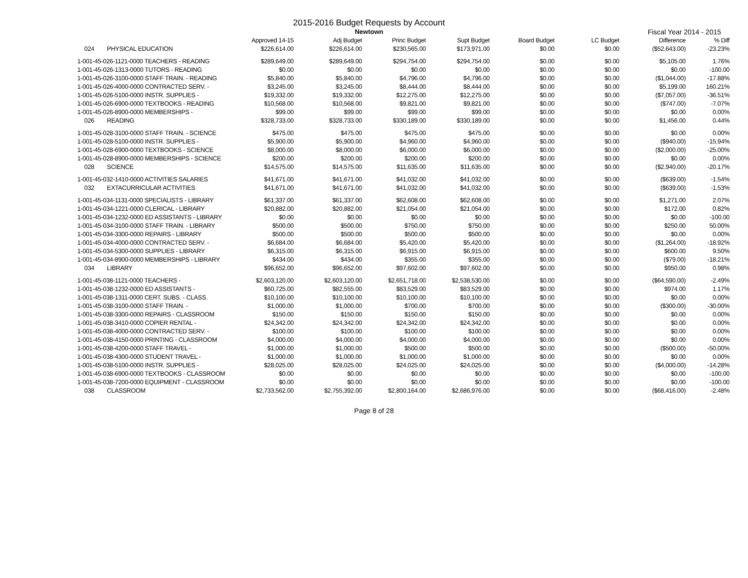2015-2016 Budget Requests by Account
Newtown
Fiscal Year 2014 - 2015
| | Approved 14-15 | Adj Budget | Princ Budget | Supt Budget | Board Budget | LC Budget | Difference | % Diff |
| --- | --- | --- | --- | --- | --- | --- | --- | --- |
| 024 PHYSICAL EDUCATION | $226,614.00 | $226,614.00 | $230,565.00 | $173,971.00 | $0.00 | $0.00 | ($52,643.00) | -23.23% |
| 1-001-45-026-1121-0000 TEACHERS - READING | $289,649.00 | $289,649.00 | $294,754.00 | $294,754.00 | $0.00 | $0.00 | $5,105.00 | 1.76% |
| 1-001-45-026-1313-0000 TUTORS - READING | $0.00 | $0.00 | $0.00 | $0.00 | $0.00 | $0.00 | $0.00 | -100.00 |
| 1-001-45-026-3100-0000 STAFF TRAIN. - READING | $5,840.00 | $5,840.00 | $4,796.00 | $4,796.00 | $0.00 | $0.00 | ($1,044.00) | -17.88% |
| 1-001-45-026-4000-0000 CONTRACTED SERV. - | $3,245.00 | $3,245.00 | $8,444.00 | $8,444.00 | $0.00 | $0.00 | $5,199.00 | 160.21% |
| 1-001-45-026-5100-0000 INSTR. SUPPLIES - | $19,332.00 | $19,332.00 | $12,275.00 | $12,275.00 | $0.00 | $0.00 | ($7,057.00) | -36.51% |
| 1-001-45-026-6900-0000 TEXTBOOKS - READING | $10,568.00 | $10,568.00 | $9,821.00 | $9,821.00 | $0.00 | $0.00 | ($747.00) | -7.07% |
| 1-001-45-026-8900-0000 MEMBERSHIPS - | $99.00 | $99.00 | $99.00 | $99.00 | $0.00 | $0.00 | $0.00 | 0.00% |
| 026 READING | $328,733.00 | $328,733.00 | $330,189.00 | $330,189.00 | $0.00 | $0.00 | $1,456.00 | 0.44% |
| 1-001-45-028-3100-0000 STAFF TRAIN. - SCIENCE | $475.00 | $475.00 | $475.00 | $475.00 | $0.00 | $0.00 | $0.00 | 0.00% |
| 1-001-45-028-5100-0000 INSTR. SUPPLIES - | $5,900.00 | $5,900.00 | $4,960.00 | $4,960.00 | $0.00 | $0.00 | ($940.00) | -15.94% |
| 1-001-45-028-6900-0000 TEXTBOOKS - SCIENCE | $8,000.00 | $8,000.00 | $6,000.00 | $6,000.00 | $0.00 | $0.00 | ($2,000.00) | -25.00% |
| 1-001-45-028-8900-0000 MEMBERSHIPS - SCIENCE | $200.00 | $200.00 | $200.00 | $200.00 | $0.00 | $0.00 | $0.00 | 0.00% |
| 028 SCIENCE | $14,575.00 | $14,575.00 | $11,635.00 | $11,635.00 | $0.00 | $0.00 | ($2,940.00) | -20.17% |
| 1-001-45-032-1410-0000 ACTIVITIES SALARIES | $41,671.00 | $41,671.00 | $41,032.00 | $41,032.00 | $0.00 | $0.00 | ($639.00) | -1.54% |
| 032 EXTACURRICULAR ACTIVITIES | $41,671.00 | $41,671.00 | $41,032.00 | $41,032.00 | $0.00 | $0.00 | ($639.00) | -1.53% |
| 1-001-45-034-1131-0000 SPECIALISTS - LIBRARY | $61,337.00 | $61,337.00 | $62,608.00 | $62,608.00 | $0.00 | $0.00 | $1,271.00 | 2.07% |
| 1-001-45-034-1221-0000 CLERICAL - LIBRARY | $20,882.00 | $20,882.00 | $21,054.00 | $21,054.00 | $0.00 | $0.00 | $172.00 | 0.82% |
| 1-001-45-034-1232-0000 ED ASSISTANTS - LIBRARY | $0.00 | $0.00 | $0.00 | $0.00 | $0.00 | $0.00 | $0.00 | -100.00 |
| 1-001-45-034-3100-0000 STAFF TRAIN. - LIBRARY | $500.00 | $500.00 | $750.00 | $750.00 | $0.00 | $0.00 | $250.00 | 50.00% |
| 1-001-45-034-3300-0000 REPAIRS - LIBRARY | $500.00 | $500.00 | $500.00 | $500.00 | $0.00 | $0.00 | $0.00 | 0.00% |
| 1-001-45-034-4000-0000 CONTRACTED SERV. - | $6,684.00 | $6,684.00 | $5,420.00 | $5,420.00 | $0.00 | $0.00 | ($1,264.00) | -18.92% |
| 1-001-45-034-5300-0000 SUPPLIES - LIBRARY | $6,315.00 | $6,315.00 | $6,915.00 | $6,915.00 | $0.00 | $0.00 | $600.00 | 9.50% |
| 1-001-45-034-8900-0000 MEMBERSHIPS - LIBRARY | $434.00 | $434.00 | $355.00 | $355.00 | $0.00 | $0.00 | ($79.00) | -18.21% |
| 034 LIBRARY | $96,652.00 | $96,652.00 | $97,602.00 | $97,602.00 | $0.00 | $0.00 | $950.00 | 0.98% |
| 1-001-45-038-1121-0000 TEACHERS - | $2,603,120.00 | $2,603,120.00 | $2,651,718.00 | $2,538,530.00 | $0.00 | $0.00 | ($64,590.00) | -2.49% |
| 1-001-45-038-1232-0000 ED ASSISTANTS - | $60,725.00 | $82,555.00 | $83,529.00 | $83,529.00 | $0.00 | $0.00 | $974.00 | 1.17% |
| 1-001-45-038-1311-0000 CERT. SUBS. - CLASS. | $10,100.00 | $10,100.00 | $10,100.00 | $10,100.00 | $0.00 | $0.00 | $0.00 | 0.00% |
| 1-001-45-038-3100-0000 STAFF TRAIN. - | $1,000.00 | $1,000.00 | $700.00 | $700.00 | $0.00 | $0.00 | ($300.00) | -30.00% |
| 1-001-45-038-3300-0000 REPAIRS - CLASSROOM | $150.00 | $150.00 | $150.00 | $150.00 | $0.00 | $0.00 | $0.00 | 0.00% |
| 1-001-45-038-3410-0000 COPIER RENTAL - | $24,342.00 | $24,342.00 | $24,342.00 | $24,342.00 | $0.00 | $0.00 | $0.00 | 0.00% |
| 1-001-45-038-4000-0000 CONTRACTED SERV. - | $100.00 | $100.00 | $100.00 | $100.00 | $0.00 | $0.00 | $0.00 | 0.00% |
| 1-001-45-038-4150-0000 PRINTING - CLASSROOM | $4,000.00 | $4,000.00 | $4,000.00 | $4,000.00 | $0.00 | $0.00 | $0.00 | 0.00% |
| 1-001-45-038-4200-0000 STAFF TRAVEL - | $1,000.00 | $1,000.00 | $500.00 | $500.00 | $0.00 | $0.00 | ($500.00) | -50.00% |
| 1-001-45-038-4300-0000 STUDENT TRAVEL - | $1,000.00 | $1,000.00 | $1,000.00 | $1,000.00 | $0.00 | $0.00 | $0.00 | 0.00% |
| 1-001-45-038-5100-0000 INSTR. SUPPLIES - | $28,025.00 | $28,025.00 | $24,025.00 | $24,025.00 | $0.00 | $0.00 | ($4,000.00) | -14.28% |
| 1-001-45-038-6900-0000 TEXTBOOKS - CLASSROOM | $0.00 | $0.00 | $0.00 | $0.00 | $0.00 | $0.00 | $0.00 | -100.00 |
| 1-001-45-038-7200-0000 EQUIPMENT - CLASSROOM | $0.00 | $0.00 | $0.00 | $0.00 | $0.00 | $0.00 | $0.00 | -100.00 |
| 038 CLASSROOM | $2,733,562.00 | $2,755,392.00 | $2,800,164.00 | $2,686,976.00 | $0.00 | $0.00 | ($68,416.00) | -2.48% |
Page 8 of 28